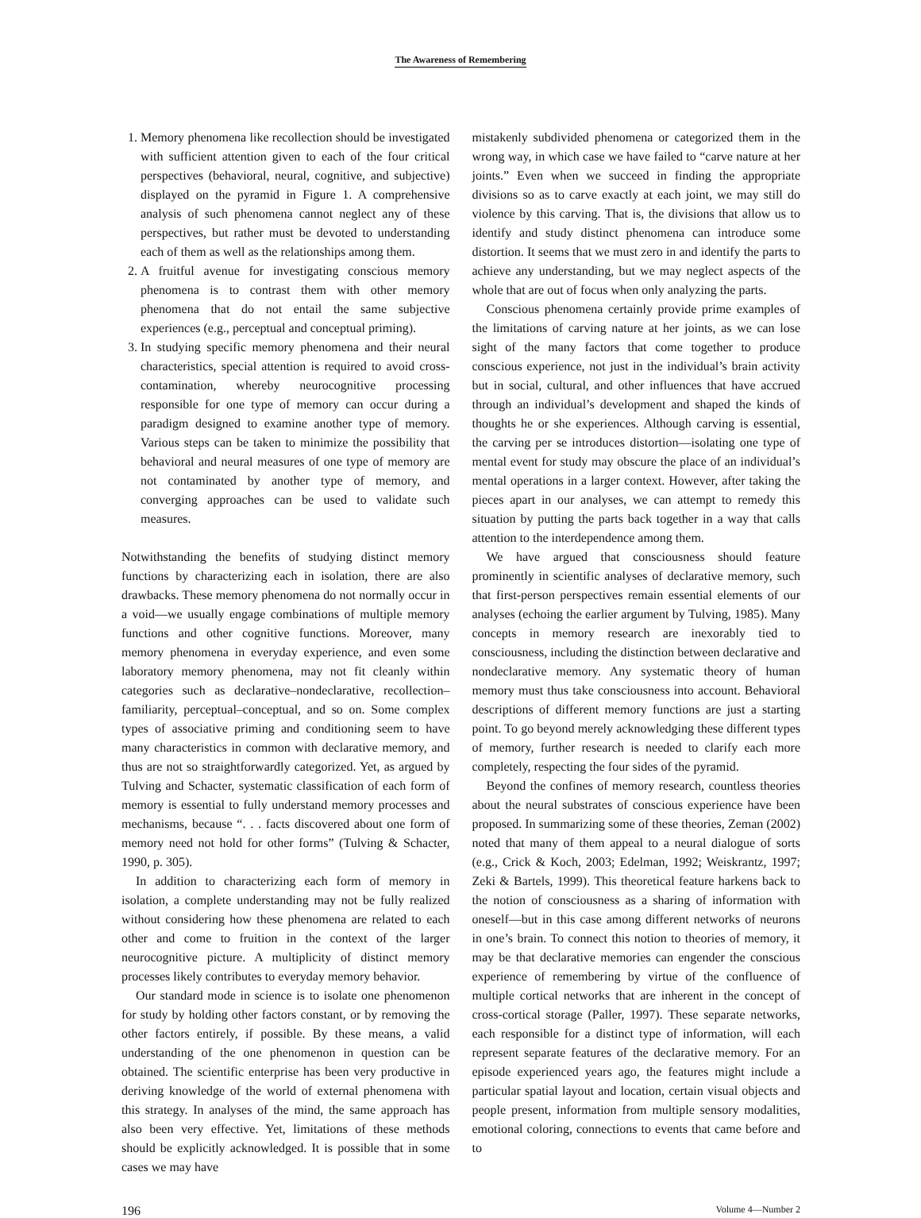The Awareness of Remembering
1. Memory phenomena like recollection should be investigated with sufficient attention given to each of the four critical perspectives (behavioral, neural, cognitive, and subjective) displayed on the pyramid in Figure 1. A comprehensive analysis of such phenomena cannot neglect any of these perspectives, but rather must be devoted to understanding each of them as well as the relationships among them.
2. A fruitful avenue for investigating conscious memory phenomena is to contrast them with other memory phenomena that do not entail the same subjective experiences (e.g., perceptual and conceptual priming).
3. In studying specific memory phenomena and their neural characteristics, special attention is required to avoid cross-contamination, whereby neurocognitive processing responsible for one type of memory can occur during a paradigm designed to examine another type of memory. Various steps can be taken to minimize the possibility that behavioral and neural measures of one type of memory are not contaminated by another type of memory, and converging approaches can be used to validate such measures.
Notwithstanding the benefits of studying distinct memory functions by characterizing each in isolation, there are also drawbacks. These memory phenomena do not normally occur in a void—we usually engage combinations of multiple memory functions and other cognitive functions. Moreover, many memory phenomena in everyday experience, and even some laboratory memory phenomena, may not fit cleanly within categories such as declarative–nondeclarative, recollection–familiarity, perceptual–conceptual, and so on. Some complex types of associative priming and conditioning seem to have many characteristics in common with declarative memory, and thus are not so straightforwardly categorized. Yet, as argued by Tulving and Schacter, systematic classification of each form of memory is essential to fully understand memory processes and mechanisms, because “. . . facts discovered about one form of memory need not hold for other forms” (Tulving & Schacter, 1990, p. 305).
In addition to characterizing each form of memory in isolation, a complete understanding may not be fully realized without considering how these phenomena are related to each other and come to fruition in the context of the larger neurocognitive picture. A multiplicity of distinct memory processes likely contributes to everyday memory behavior.
Our standard mode in science is to isolate one phenomenon for study by holding other factors constant, or by removing the other factors entirely, if possible. By these means, a valid understanding of the one phenomenon in question can be obtained. The scientific enterprise has been very productive in deriving knowledge of the world of external phenomena with this strategy. In analyses of the mind, the same approach has also been very effective. Yet, limitations of these methods should be explicitly acknowledged. It is possible that in some cases we may have
mistakenly subdivided phenomena or categorized them in the wrong way, in which case we have failed to “carve nature at her joints.” Even when we succeed in finding the appropriate divisions so as to carve exactly at each joint, we may still do violence by this carving. That is, the divisions that allow us to identify and study distinct phenomena can introduce some distortion. It seems that we must zero in and identify the parts to achieve any understanding, but we may neglect aspects of the whole that are out of focus when only analyzing the parts.
Conscious phenomena certainly provide prime examples of the limitations of carving nature at her joints, as we can lose sight of the many factors that come together to produce conscious experience, not just in the individual’s brain activity but in social, cultural, and other influences that have accrued through an individual’s development and shaped the kinds of thoughts he or she experiences. Although carving is essential, the carving per se introduces distortion—isolating one type of mental event for study may obscure the place of an individual’s mental operations in a larger context. However, after taking the pieces apart in our analyses, we can attempt to remedy this situation by putting the parts back together in a way that calls attention to the interdependence among them.
We have argued that consciousness should feature prominently in scientific analyses of declarative memory, such that first-person perspectives remain essential elements of our analyses (echoing the earlier argument by Tulving, 1985). Many concepts in memory research are inexorably tied to consciousness, including the distinction between declarative and nondeclarative memory. Any systematic theory of human memory must thus take consciousness into account. Behavioral descriptions of different memory functions are just a starting point. To go beyond merely acknowledging these different types of memory, further research is needed to clarify each more completely, respecting the four sides of the pyramid.
Beyond the confines of memory research, countless theories about the neural substrates of conscious experience have been proposed. In summarizing some of these theories, Zeman (2002) noted that many of them appeal to a neural dialogue of sorts (e.g., Crick & Koch, 2003; Edelman, 1992; Weiskrantz, 1997; Zeki & Bartels, 1999). This theoretical feature harkens back to the notion of consciousness as a sharing of information with oneself—but in this case among different networks of neurons in one’s brain. To connect this notion to theories of memory, it may be that declarative memories can engender the conscious experience of remembering by virtue of the confluence of multiple cortical networks that are inherent in the concept of cross-cortical storage (Paller, 1997). These separate networks, each responsible for a distinct type of information, will each represent separate features of the declarative memory. For an episode experienced years ago, the features might include a particular spatial layout and location, certain visual objects and people present, information from multiple sensory modalities, emotional coloring, connections to events that came before and to
196 Volume 4—Number 2